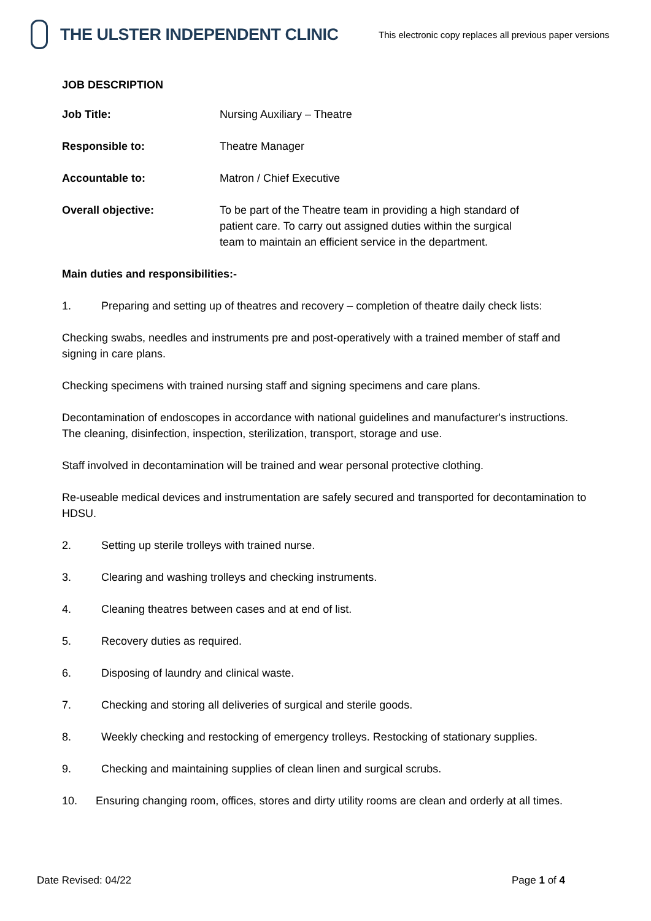THE ULSTER INDEPENDENT CLINIC
This electronic copy replaces all previous paper versions
JOB DESCRIPTION
Job Title: Nursing Auxiliary – Theatre
Responsible to: Theatre Manager
Accountable to: Matron / Chief Executive
Overall objective: To be part of the Theatre team in providing a high standard of patient care. To carry out assigned duties within the surgical team to maintain an efficient service in the department.
Main duties and responsibilities:-
1. Preparing and setting up of theatres and recovery – completion of theatre daily check lists:
Checking swabs, needles and instruments pre and post-operatively with a trained member of staff and signing in care plans.
Checking specimens with trained nursing staff and signing specimens and care plans.
Decontamination of endoscopes in accordance with national guidelines and manufacturer's instructions. The cleaning, disinfection, inspection, sterilization, transport, storage and use.
Staff involved in decontamination will be trained and wear personal protective clothing.
Re-useable medical devices and instrumentation are safely secured and transported for decontamination to HDSU.
2. Setting up sterile trolleys with trained nurse.
3. Clearing and washing trolleys and checking instruments.
4. Cleaning theatres between cases and at end of list.
5. Recovery duties as required.
6. Disposing of laundry and clinical waste.
7. Checking and storing all deliveries of surgical and sterile goods.
8. Weekly checking and restocking of emergency trolleys. Restocking of stationary supplies.
9. Checking and maintaining supplies of clean linen and surgical scrubs.
10. Ensuring changing room, offices, stores and dirty utility rooms are clean and orderly at all times.
Date Revised: 04/22 Page 1 of 4